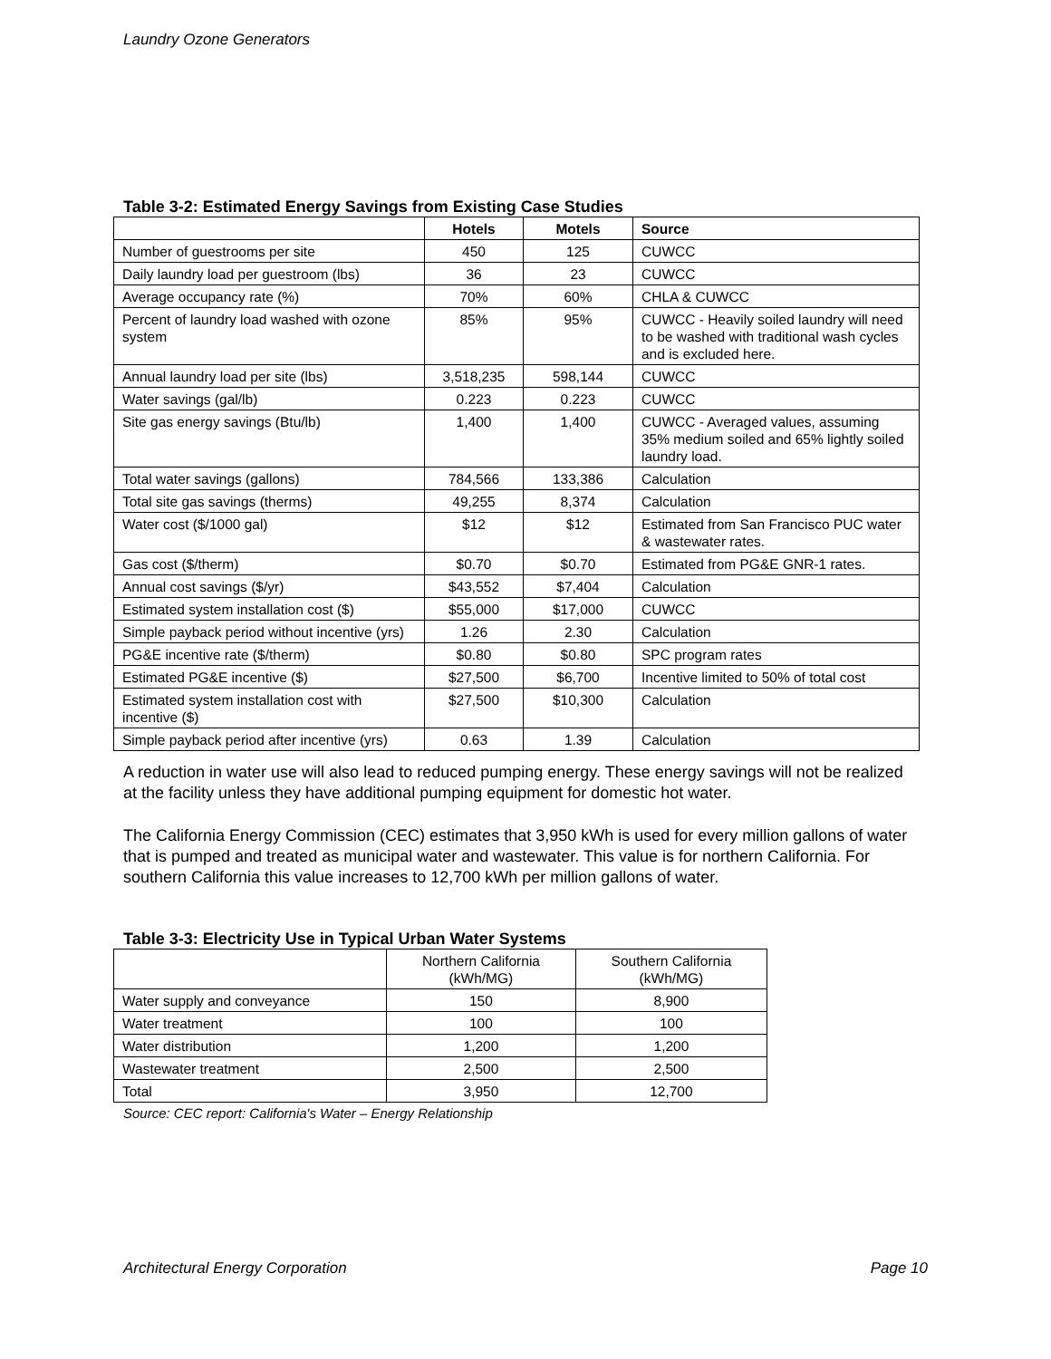Laundry Ozone Generators
Table 3-2: Estimated Energy Savings from Existing Case Studies
| | Hotels | Motels | Source |
| --- | --- | --- | --- |
| Number of guestrooms per site | 450 | 125 | CUWCC |
| Daily laundry load per guestroom (lbs) | 36 | 23 | CUWCC |
| Average occupancy rate (%) | 70% | 60% | CHLA & CUWCC |
| Percent of laundry load washed with ozone system | 85% | 95% | CUWCC - Heavily soiled laundry will need to be washed with traditional wash cycles and is excluded here. |
| Annual laundry load per site (lbs) | 3,518,235 | 598,144 | CUWCC |
| Water savings (gal/lb) | 0.223 | 0.223 | CUWCC |
| Site gas energy savings (Btu/lb) | 1,400 | 1,400 | CUWCC - Averaged values, assuming 35% medium soiled and 65% lightly soiled laundry load. |
| Total water savings (gallons) | 784,566 | 133,386 | Calculation |
| Total site gas savings (therms) | 49,255 | 8,374 | Calculation |
| Water cost ($/1000 gal) | $12 | $12 | Estimated from San Francisco PUC water & wastewater rates. |
| Gas cost ($/therm) | $0.70 | $0.70 | Estimated from PG&E GNR-1 rates. |
| Annual cost savings ($/yr) | $43,552 | $7,404 | Calculation |
| Estimated system installation cost ($) | $55,000 | $17,000 | CUWCC |
| Simple payback period without incentive (yrs) | 1.26 | 2.30 | Calculation |
| PG&E incentive rate ($/therm) | $0.80 | $0.80 | SPC program rates |
| Estimated PG&E incentive ($) | $27,500 | $6,700 | Incentive limited to 50% of total cost |
| Estimated system installation cost with incentive ($) | $27,500 | $10,300 | Calculation |
| Simple payback period after incentive (yrs) | 0.63 | 1.39 | Calculation |
A reduction in water use will also lead to reduced pumping energy. These energy savings will not be realized at the facility unless they have additional pumping equipment for domestic hot water.
The California Energy Commission (CEC) estimates that 3,950 kWh is used for every million gallons of water that is pumped and treated as municipal water and wastewater. This value is for northern California. For southern California this value increases to 12,700 kWh per million gallons of water.
Table 3-3: Electricity Use in Typical Urban Water Systems
| | Northern California (kWh/MG) | Southern California (kWh/MG) |
| Water supply and conveyance | 150 | 8,900 |
| Water treatment | 100 | 100 |
| Water distribution | 1,200 | 1,200 |
| Wastewater treatment | 2,500 | 2,500 |
| Total | 3,950 | 12,700 |
Source: CEC report: California's Water – Energy Relationship
Architectural Energy Corporation Page 10